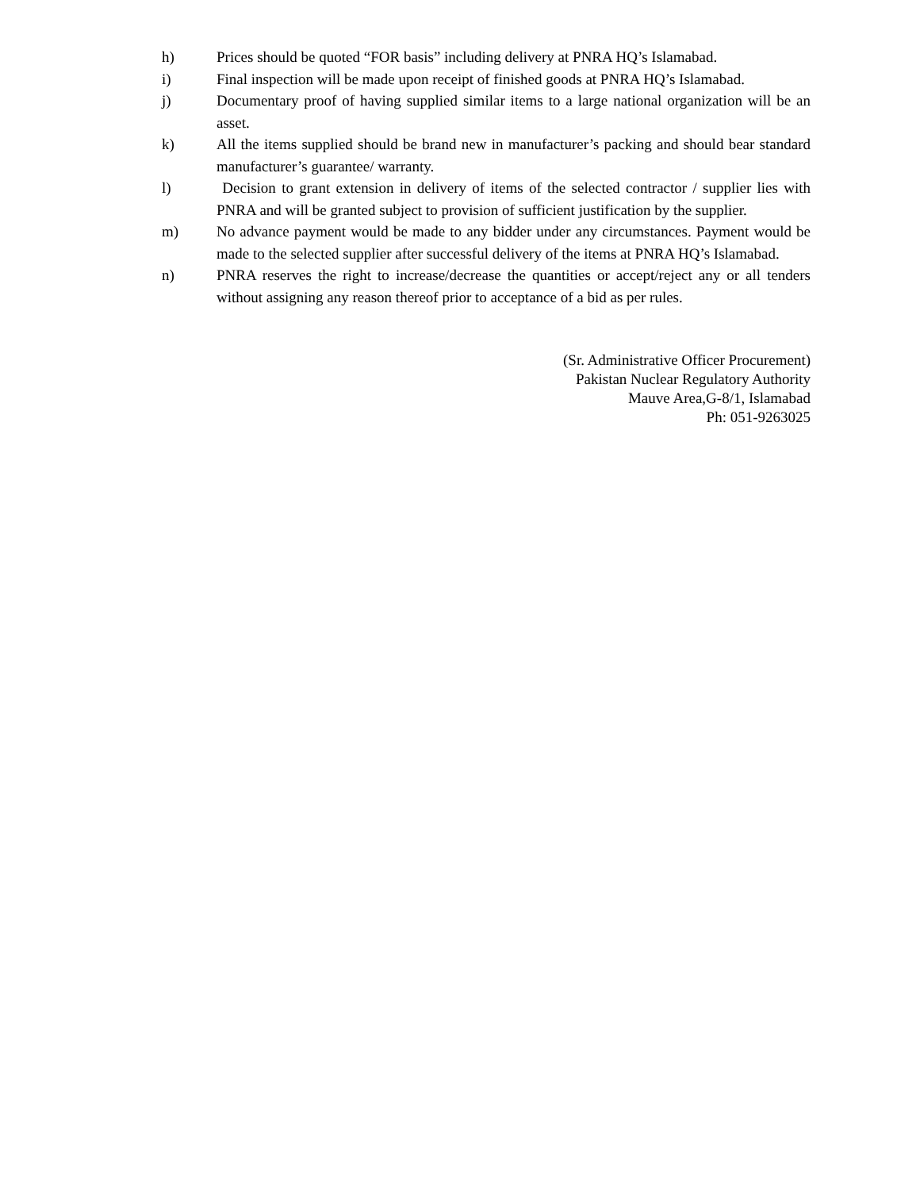h) Prices should be quoted “FOR basis” including delivery at PNRA HQ’s Islamabad.
i) Final inspection will be made upon receipt of finished goods at PNRA HQ’s Islamabad.
j) Documentary proof of having supplied similar items to a large national organization will be an asset.
k) All the items supplied should be brand new in manufacturer’s packing and should bear standard manufacturer’s guarantee/ warranty.
l) Decision to grant extension in delivery of items of the selected contractor / supplier lies with PNRA and will be granted subject to provision of sufficient justification by the supplier.
m) No advance payment would be made to any bidder under any circumstances. Payment would be made to the selected supplier after successful delivery of the items at PNRA HQ’s Islamabad.
n) PNRA reserves the right to increase/decrease the quantities or accept/reject any or all tenders without assigning any reason thereof prior to acceptance of a bid as per rules.
(Sr. Administrative Officer Procurement)
Pakistan Nuclear Regulatory Authority
Mauve Area,G-8/1, Islamabad
Ph: 051-9263025